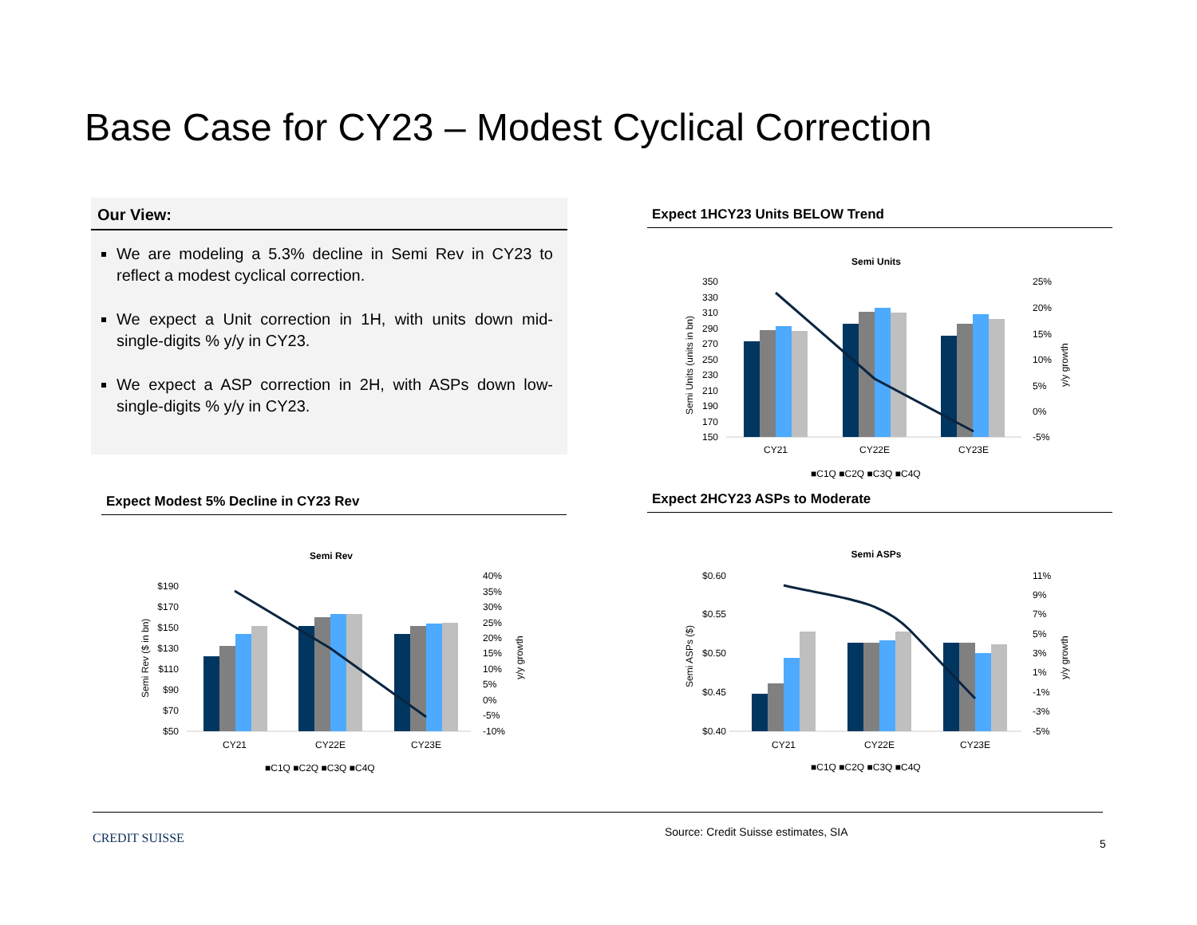Base Case for CY23 – Modest Cyclical Correction
Our View:
We are modeling a 5.3% decline in Semi Rev in CY23 to reflect a modest cyclical correction.
We expect a Unit correction in 1H, with units down mid-single-digits % y/y in CY23.
We expect a ASP correction in 2H, with ASPs down low-single-digits % y/y in CY23.
Expect 1HCY23 Units BELOW Trend
Expect Modest 5% Decline in CY23 Rev Expect 2HCY23 ASPs to Moderate
Semi Units
350
330
310
290
270
250
230
210
190
170
150
25%
20%
15%
10%
5%
0%
-5%
Semi Units (units in bn)
y/y growth
CY21
CY22E
CY23E
■C1Q ■C2Q ■C3Q ■C4Q
Semi Rev
$190
$170
$150
$130
$110
$90
$70
$50
40%
35%
30%
25%
20%
15%
10%
5%
0%
-5%
-10%
Semi Rev ($ in bn)
y/y growth
CY21
CY22E
CY23E
■C1Q ■C2Q ■C3Q ■C4Q
Semi ASPs
$0.60
$0.55
$0.50
$0.45
$0.40
11%
9%
7%
5%
3%
1%
-1%
-3%
-5%
Semi ASPs ($)
y/y growth
CY21
CY22E
CY23E
■C1Q ■C2Q ■C3Q ■C4Q
CREDIT SUISSE
Source: Credit Suisse estimates, SIA
5